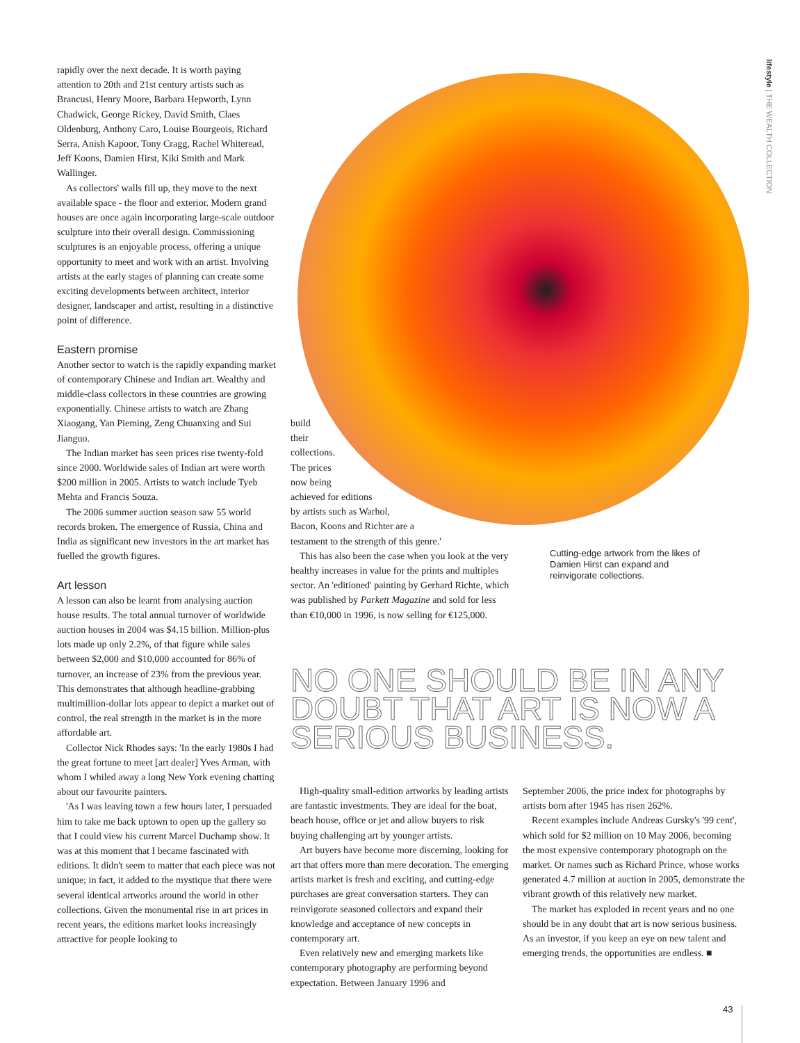lifestyle | THE WEALTH COLLECTION
rapidly over the next decade. It is worth paying attention to 20th and 21st century artists such as Brancusi, Henry Moore, Barbara Hepworth, Lynn Chadwick, George Rickey, David Smith, Claes Oldenburg, Anthony Caro, Louise Bourgeois, Richard Serra, Anish Kapoor, Tony Cragg, Rachel Whiteread, Jeff Koons, Damien Hirst, Kiki Smith and Mark Wallinger.
As collectors' walls fill up, they move to the next available space - the floor and exterior. Modern grand houses are once again incorporating large-scale outdoor sculpture into their overall design. Commissioning sculptures is an enjoyable process, offering a unique opportunity to meet and work with an artist. Involving artists at the early stages of planning can create some exciting developments between architect, interior designer, landscaper and artist, resulting in a distinctive point of difference.
Eastern promise
Another sector to watch is the rapidly expanding market of contemporary Chinese and Indian art. Wealthy and middle-class collectors in these countries are growing exponentially. Chinese artists to watch are Zhang Xiaogang, Yan Pieming, Zeng Chuanxing and Sui Jianguo.
The Indian market has seen prices rise twenty-fold since 2000. Worldwide sales of Indian art were worth $200 million in 2005. Artists to watch include Tyeb Mehta and Francis Souza.
The 2006 summer auction season saw 55 world records broken. The emergence of Russia, China and India as significant new investors in the art market has fuelled the growth figures.
Art lesson
A lesson can also be learnt from analysing auction house results. The total annual turnover of worldwide auction houses in 2004 was $4.15 billion. Million-plus lots made up only 2.2%, of that figure while sales between $2,000 and $10,000 accounted for 86% of turnover, an increase of 23% from the previous year. This demonstrates that although headline-grabbing multimillion-dollar lots appear to depict a market out of control, the real strength in the market is in the more affordable art.
Collector Nick Rhodes says: 'In the early 1980s I had the great fortune to meet [art dealer] Yves Arman, with whom I whiled away a long New York evening chatting about our favourite painters.
'As I was leaving town a few hours later, I persuaded him to take me back uptown to open up the gallery so that I could view his current Marcel Duchamp show. It was at this moment that I became fascinated with editions. It didn't seem to matter that each piece was not unique; in fact, it added to the mystique that there were several identical artworks around the world in other collections. Given the monumental rise in art prices in recent years, the editions market looks increasingly attractive for people looking to
build
their
collections.
The prices
now being
achieved for editions
by artists such as Warhol,
Bacon, Koons and Richter are a
testament to the strength of this genre.'
This has also been the case when you look at the very healthy increases in value for the prints and multiples sector. An 'editioned' painting by Gerhard Richte, which was published by Parkett Magazine and sold for less than €10,000 in 1996, is now selling for €125,000.
Cutting-edge artwork from the likes of Damien Hirst can expand and reinvigorate collections.
NO ONE SHOULD BE IN ANY DOUBT THAT ART IS NOW A SERIOUS BUSINESS.
High-quality small-edition artworks by leading artists are fantastic investments. They are ideal for the boat, beach house, office or jet and allow buyers to risk buying challenging art by younger artists.
Art buyers have become more discerning, looking for art that offers more than mere decoration. The emerging artists market is fresh and exciting, and cutting-edge purchases are great conversation starters. They can reinvigorate seasoned collectors and expand their knowledge and acceptance of new concepts in contemporary art.
Even relatively new and emerging markets like contemporary photography are performing beyond expectation. Between January 1996 and
September 2006, the price index for photographs by artists born after 1945 has risen 262%.
Recent examples include Andreas Gursky's '99 cent', which sold for $2 million on 10 May 2006, becoming the most expensive contemporary photograph on the market. Or names such as Richard Prince, whose works generated 4.7 million at auction in 2005, demonstrate the vibrant growth of this relatively new market.
The market has exploded in recent years and no one should be in any doubt that art is now serious business. As an investor, if you keep an eye on new talent and emerging trends, the opportunities are endless. ■
43